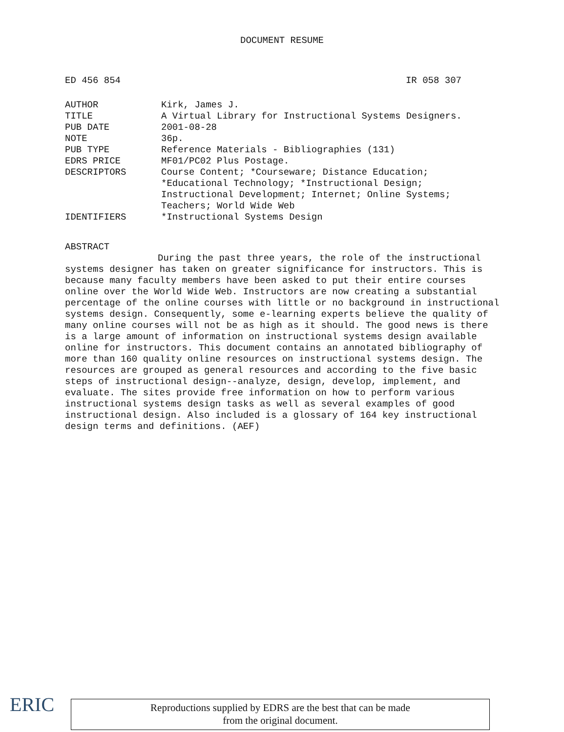DOCUMENT RESUME
ED 456 854 IR 058 307
| AUTHOR | Kirk, James J. |
| TITLE | A Virtual Library for Instructional Systems Designers. |
| PUB DATE | 2001-08-28 |
| NOTE | 36p. |
| PUB TYPE | Reference Materials - Bibliographies (131) |
| EDRS PRICE | MF01/PC02 Plus Postage. |
| DESCRIPTORS | Course Content; *Courseware; Distance Education; *Educational Technology; *Instructional Design; Instructional Development; Internet; Online Systems; Teachers; World Wide Web |
| IDENTIFIERS | *Instructional Systems Design |
ABSTRACT
During the past three years, the role of the instructional systems designer has taken on greater significance for instructors. This is because many faculty members have been asked to put their entire courses online over the World Wide Web. Instructors are now creating a substantial percentage of the online courses with little or no background in instructional systems design. Consequently, some e-learning experts believe the quality of many online courses will not be as high as it should. The good news is there is a large amount of information on instructional systems design available online for instructors. This document contains an annotated bibliography of more than 160 quality online resources on instructional systems design. The resources are grouped as general resources and according to the five basic steps of instructional design--analyze, design, develop, implement, and evaluate. The sites provide free information on how to perform various instructional systems design tasks as well as several examples of good instructional design. Also included is a glossary of 164 key instructional design terms and definitions. (AEF)
ERIC
Reproductions supplied by EDRS are the best that can be made
from the original document.